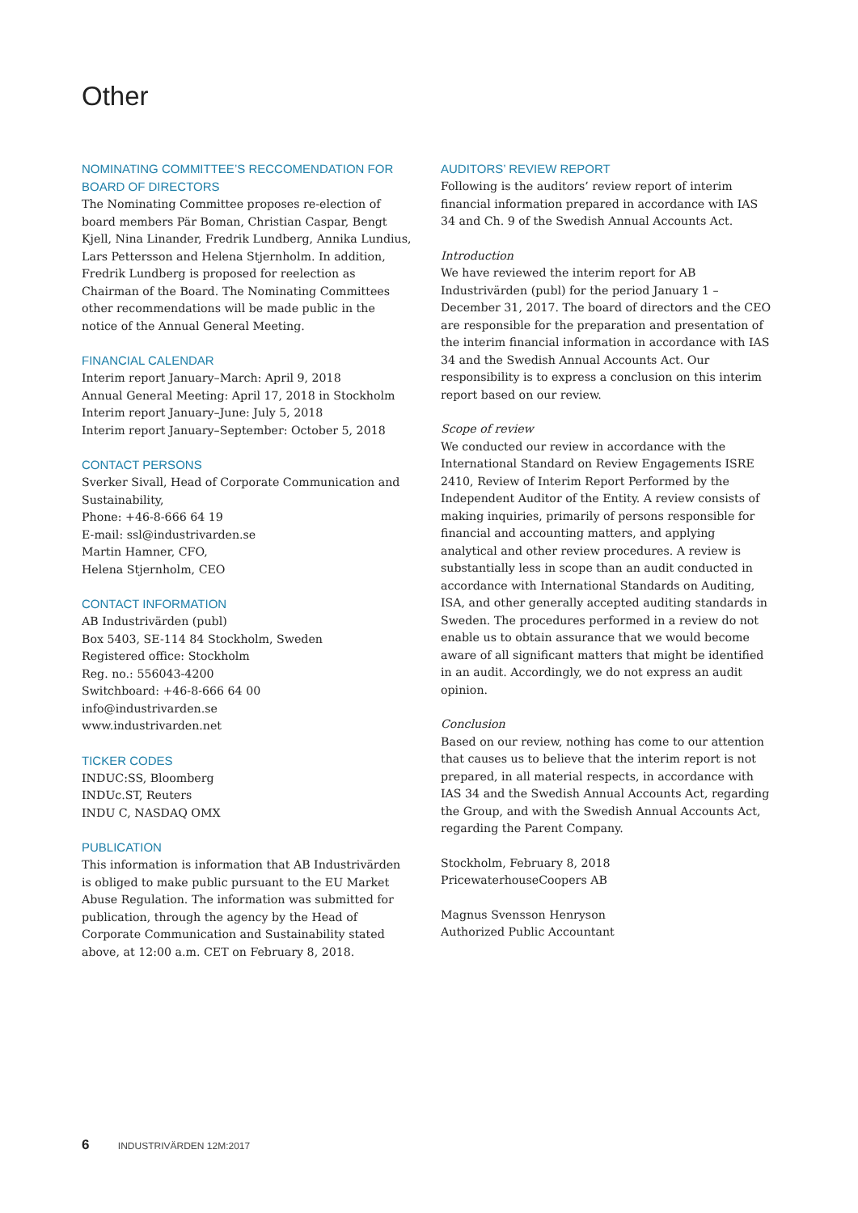Other
NOMINATING COMMITTEE’S RECCOMENDATION FOR BOARD OF DIRECTORS
The Nominating Committee proposes re-election of board members Pär Boman, Christian Caspar, Bengt Kjell, Nina Linander, Fredrik Lundberg, Annika Lundius, Lars Pettersson and Helena Stjernholm. In addition, Fredrik Lundberg is proposed for reelection as Chairman of the Board. The Nominating Committees other recommendations will be made public in the notice of the Annual General Meeting.
FINANCIAL CALENDAR
Interim report January–March: April 9, 2018
Annual General Meeting: April 17, 2018 in Stockholm
Interim report January–June: July 5, 2018
Interim report January–September: October 5, 2018
CONTACT PERSONS
Sverker Sivall, Head of Corporate Communication and Sustainability,
Phone: +46-8-666 64 19
E-mail: ssl@industrivarden.se
Martin Hamner, CFO,
Helena Stjernholm, CEO
CONTACT INFORMATION
AB Industrivärden (publ)
Box 5403, SE-114 84 Stockholm, Sweden
Registered office: Stockholm
Reg. no.: 556043-4200
Switchboard: +46-8-666 64 00
info@industrivarden.se
www.industrivarden.net
TICKER CODES
INDUC:SS, Bloomberg
INDUc.ST, Reuters
INDU C, NASDAQ OMX
PUBLICATION
This information is information that AB Industrivärden is obliged to make public pursuant to the EU Market Abuse Regulation. The information was submitted for publication, through the agency by the Head of Corporate Communication and Sustainability stated above, at 12:00 a.m. CET on February 8, 2018.
AUDITORS’ REVIEW REPORT
Following is the auditors’ review report of interim financial information prepared in accordance with IAS 34 and Ch. 9 of the Swedish Annual Accounts Act.
Introduction
We have reviewed the interim report for AB Industrivärden (publ) for the period January 1 – December 31, 2017. The board of directors and the CEO are responsible for the preparation and presentation of the interim financial information in accordance with IAS 34 and the Swedish Annual Accounts Act. Our responsibility is to express a conclusion on this interim report based on our review.
Scope of review
We conducted our review in accordance with the International Standard on Review Engagements ISRE 2410, Review of Interim Report Performed by the Independent Auditor of the Entity. A review consists of making inquiries, primarily of persons responsible for financial and accounting matters, and applying analytical and other review procedures. A review is substantially less in scope than an audit conducted in accordance with International Standards on Auditing, ISA, and other generally accepted auditing standards in Sweden. The procedures performed in a review do not enable us to obtain assurance that we would become aware of all significant matters that might be identified in an audit. Accordingly, we do not express an audit opinion.
Conclusion
Based on our review, nothing has come to our attention that causes us to believe that the interim report is not prepared, in all material respects, in accordance with IAS 34 and the Swedish Annual Accounts Act, regarding the Group, and with the Swedish Annual Accounts Act, regarding the Parent Company.
Stockholm, February 8, 2018
PricewaterhouseCoopers AB
Magnus Svensson Henryson
Authorized Public Accountant
6 INDUSTRIVÄRDEN 12M:2017